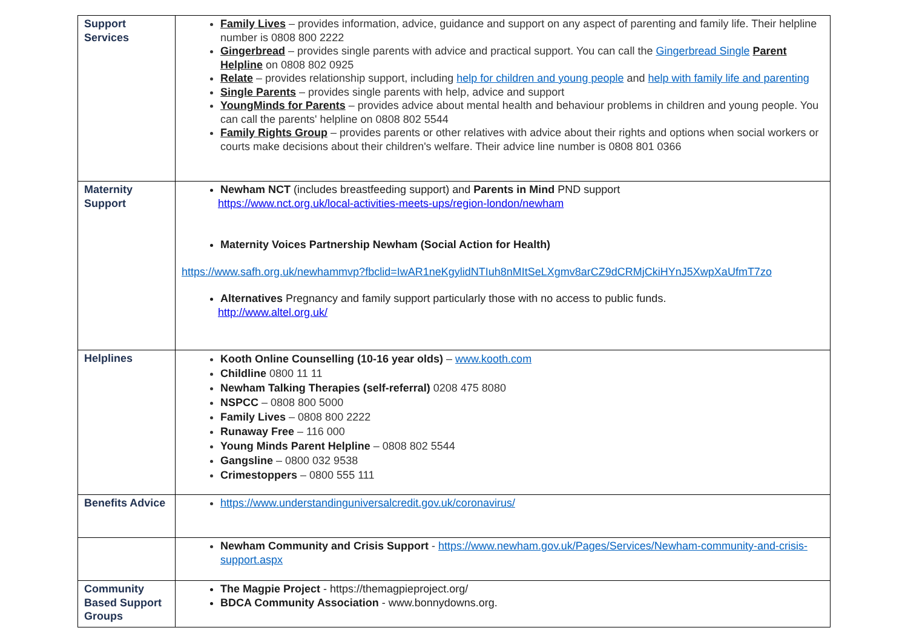| Support Services | Family Lives – provides information, advice, guidance and support on any aspect of parenting and family life. Their helpline number is 0808 800 2222 Gingerbread – provides single parents with advice and practical support. You can call the Gingerbread Single Parent Helpline on 0808 802 0925 Relate – provides relationship support, including help for children and young people and help with family life and parenting Single Parents – provides single parents with help, advice and support YoungMinds for Parents – provides advice about mental health and behaviour problems in children and young people. You can call the parents' helpline on 0808 802 5544 Family Rights Group – provides parents or other relatives with advice about their rights and options when social workers or courts make decisions about their children's welfare. Their advice line number is 0808 801 0366 |
| Maternity Support | Newham NCT (includes breastfeeding support) and Parents in Mind PND support https://www.nct.org.uk/local-activities-meets-ups/region-london/newham Maternity Voices Partnership Newham (Social Action for Health) https://www.safh.org.uk/newhammvp?fbclid=IwAR1neKgylidNTIuh8nMItSeLXgmv8arCZ9dCRMjCkiHYnJ5XwpXaUfmT7zo Alternatives Pregnancy and family support particularly those with no access to public funds. http://www.altel.org.uk/ |
| Helplines | Kooth Online Counselling (10-16 year olds) – www.kooth.com Childline 0800 11 11 Newham Talking Therapies (self-referral) 0208 475 8080 NSPCC – 0808 800 5000 Family Lives – 0808 800 2222 Runaway Free – 116 000 Young Minds Parent Helpline – 0808 802 5544 Gangsline – 0800 032 9538 Crimestoppers – 0800 555 111 |
| Benefits Advice | https://www.understandinguniversalcredit.gov.uk/coronavirus/ |
| | Newham Community and Crisis Support - https://www.newham.gov.uk/Pages/Services/Newham-community-and-crisis-support.aspx |
| Community Based Support Groups | The Magpie Project - https://themagpieproject.org/ BDCA Community Association - www.bonnydowns.org. |